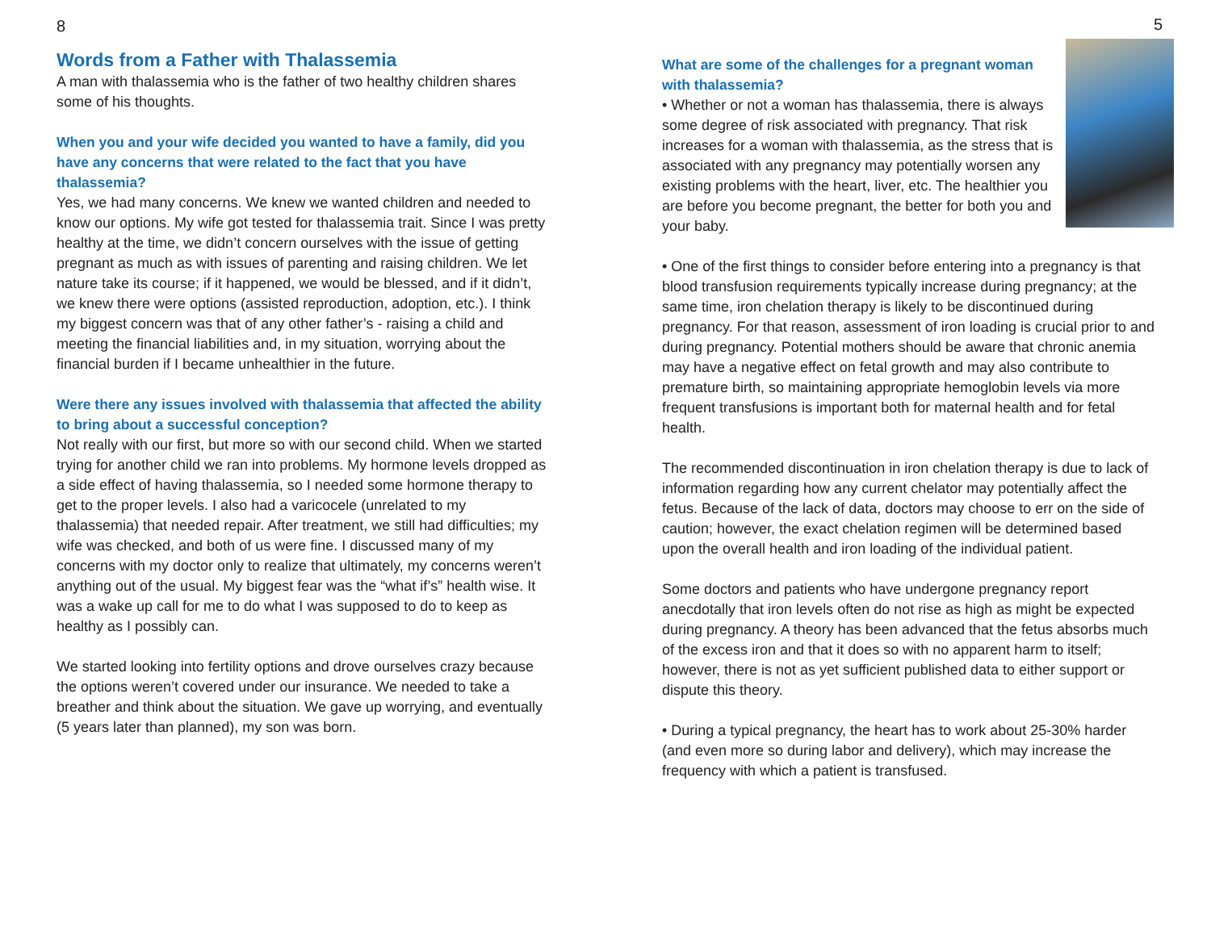8
Words from a Father with Thalassemia
A man with thalassemia who is the father of two healthy children shares some of his thoughts.
When you and your wife decided you wanted to have a family, did you have any concerns that were related to the fact that you have thalassemia?
Yes, we had many concerns. We knew we wanted children and needed to know our options. My wife got tested for thalassemia trait. Since I was pretty healthy at the time, we didn’t concern ourselves with the issue of getting pregnant as much as with issues of parenting and raising children. We let nature take its course; if it happened, we would be blessed, and if it didn’t, we knew there were options (assisted reproduction, adoption, etc.). I think my biggest concern was that of any other father’s - raising a child and meeting the financial liabilities and, in my situation, worrying about the financial burden if I became unhealthier in the future.
Were there any issues involved with thalassemia that affected the ability to bring about a successful conception?
Not really with our first, but more so with our second child. When we started trying for another child we ran into problems. My hormone levels dropped as a side effect of having thalassemia, so I needed some hormone therapy to get to the proper levels. I also had a varicocele (unrelated to my thalassemia) that needed repair. After treatment, we still had difficulties; my wife was checked, and both of us were fine. I discussed many of my concerns with my doctor only to realize that ultimately, my concerns weren’t anything out of the usual. My biggest fear was the “what if’s” health wise. It was a wake up call for me to do what I was supposed to do to keep as healthy as I possibly can.
We started looking into fertility options and drove ourselves crazy because the options weren’t covered under our insurance. We needed to take a breather and think about the situation. We gave up worrying, and eventually (5 years later than planned), my son was born.
5
What are some of the challenges for a pregnant woman with thalassemia?
• Whether or not a woman has thalassemia, there is always some degree of risk associated with pregnancy. That risk increases for a woman with thalassemia, as the stress that is associated with any pregnancy may potentially worsen any existing problems with the heart, liver, etc. The healthier you are before you become pregnant, the better for both you and your baby.
• One of the first things to consider before entering into a pregnancy is that blood transfusion requirements typically increase during pregnancy; at the same time, iron chelation therapy is likely to be discontinued during pregnancy. For that reason, assessment of iron loading is crucial prior to and during pregnancy. Potential mothers should be aware that chronic anemia may have a negative effect on fetal growth and may also contribute to premature birth, so maintaining appropriate hemoglobin levels via more frequent transfusions is important both for maternal health and for fetal health.
The recommended discontinuation in iron chelation therapy is due to lack of information regarding how any current chelator may potentially affect the fetus. Because of the lack of data, doctors may choose to err on the side of caution; however, the exact chelation regimen will be determined based upon the overall health and iron loading of the individual patient.
Some doctors and patients who have undergone pregnancy report anecdotally that iron levels often do not rise as high as might be expected during pregnancy. A theory has been advanced that the fetus absorbs much of the excess iron and that it does so with no apparent harm to itself; however, there is not as yet sufficient published data to either support or dispute this theory.
• During a typical pregnancy, the heart has to work about 25-30% harder (and even more so during labor and delivery), which may increase the frequency with which a patient is transfused.